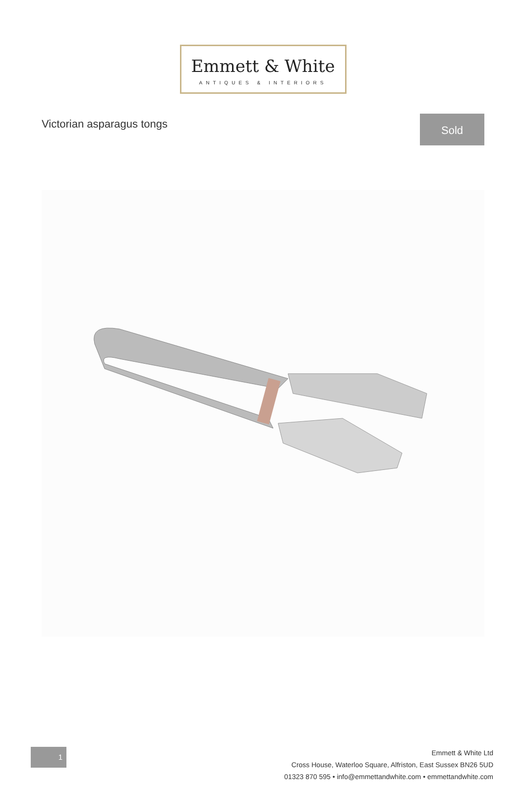Emmett & White
ANTIQUES & INTERIORS
Victorian asparagus tongs
Sold
1
Emmett & White Ltd
Cross House, Waterloo Square, Alfriston, East Sussex BN26 5UD
01323 870 595 • info@emmettandwhite.com • emmettandwhite.com